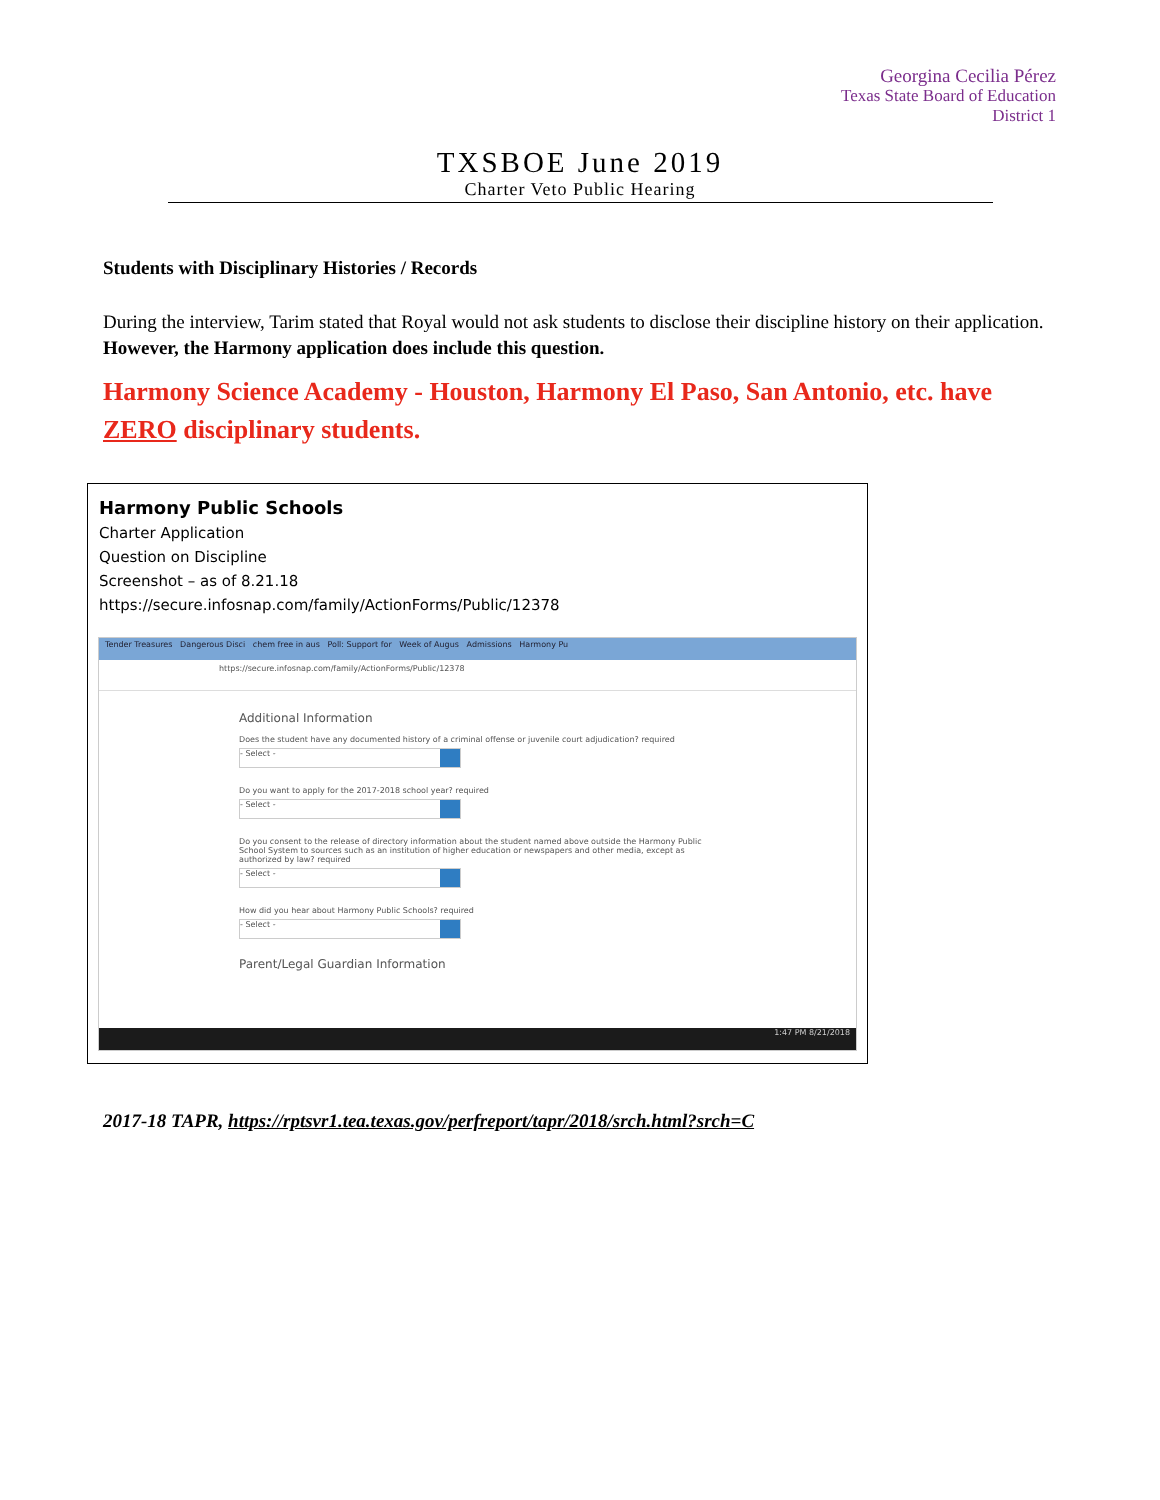Georgina Cecilia Pérez
Texas State Board of Education
District 1
TXSBOE June 2019
Charter Veto Public Hearing
Students with Disciplinary Histories / Records
During the interview, Tarim stated that Royal would not ask students to disclose their discipline history on their application. However, the Harmony application does include this question.
Harmony Science Academy - Houston, Harmony El Paso, San Antonio, etc. have ZERO disciplinary students.
Harmony Public Schools
Charter Application
Question on Discipline
Screenshot – as of 8.21.18
https://secure.infosnap.com/family/ActionForms/Public/12378
Tender Treasures Dangerous Disci chem free in aus Poll: Support for Week of Augus Admissions Harmony Pu
https://secure.infosnap.com/family/ActionForms/Public/12378
Additional Information
Does the student have any documented history of a criminal offense or juvenile court adjudication? required
- Select -
Do you want to apply for the 2017-2018 school year? required
- Select -
Do you consent to the release of directory information about the student named above outside the Harmony Public School System to sources such as an institution of higher education or newspapers and other media, except as authorized by law? required
- Select -
How did you hear about Harmony Public Schools? required
- Select -
Parent/Legal Guardian Information
1:47 PM 8/21/2018
2017-18 TAPR, https://rptsvr1.tea.texas.gov/perfreport/tapr/2018/srch.html?srch=C